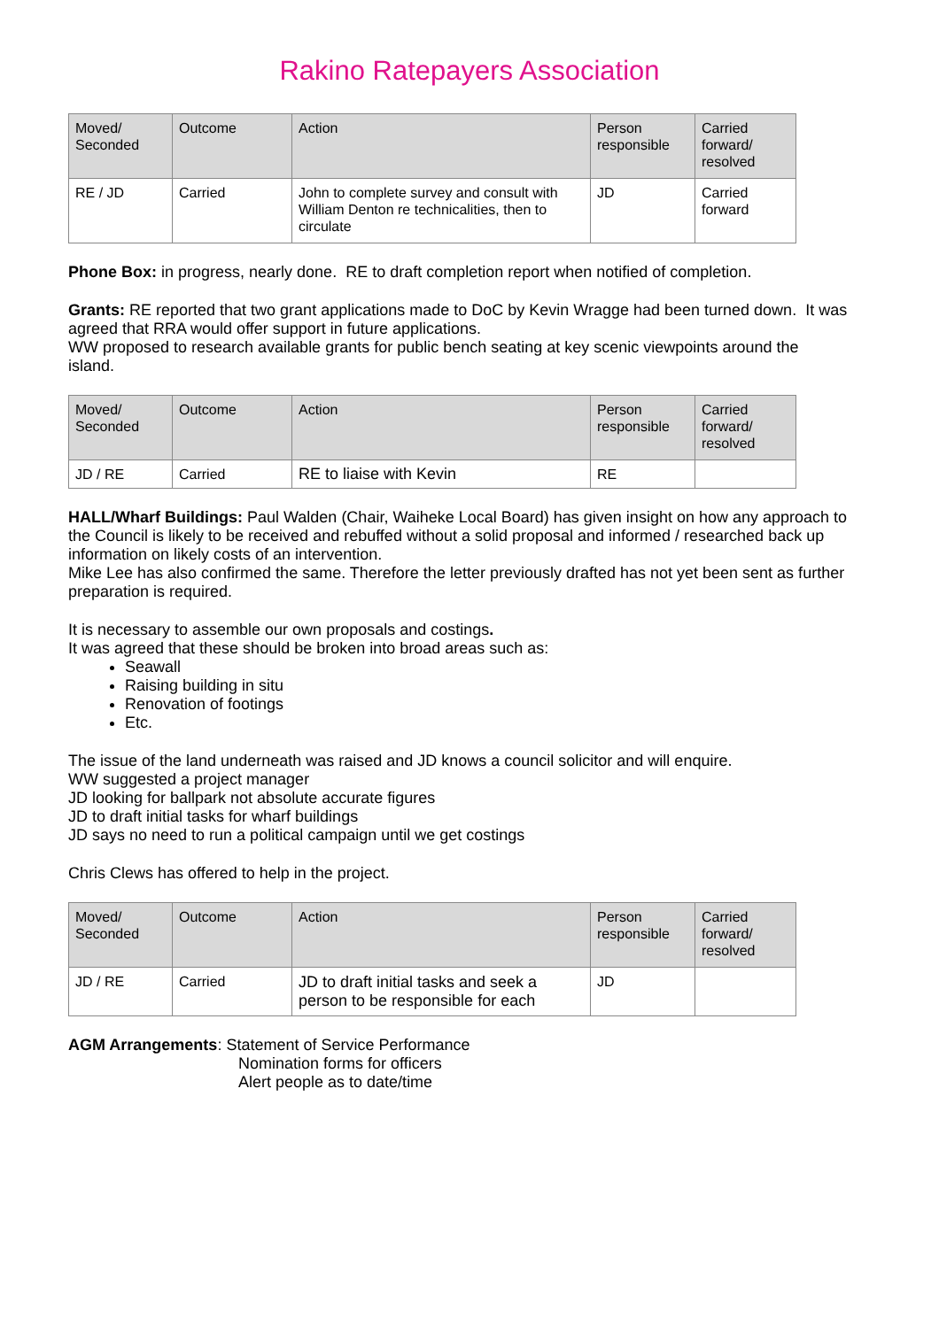Rakino Ratepayers Association
| Moved/ Seconded | Outcome | Action | Person responsible | Carried forward/ resolved |
| --- | --- | --- | --- | --- |
| RE / JD | Carried | John to complete survey and consult with William Denton re technicalities, then to circulate | JD | Carried forward |
Phone Box: in progress, nearly done. RE to draft completion report when notified of completion.
Grants: RE reported that two grant applications made to DoC by Kevin Wragge had been turned down. It was agreed that RRA would offer support in future applications.
WW proposed to research available grants for public bench seating at key scenic viewpoints around the island.
| Moved/ Seconded | Outcome | Action | Person responsible | Carried forward/ resolved |
| --- | --- | --- | --- | --- |
| JD / RE | Carried | RE to liaise with Kevin | RE | |
HALL/Wharf Buildings: Paul Walden (Chair, Waiheke Local Board) has given insight on how any approach to the Council is likely to be received and rebuffed without a solid proposal and informed / researched back up information on likely costs of an intervention.
Mike Lee has also confirmed the same. Therefore the letter previously drafted has not yet been sent as further preparation is required.
It is necessary to assemble our own proposals and costings.
It was agreed that these should be broken into broad areas such as:
Seawall
Raising building in situ
Renovation of footings
Etc.
The issue of the land underneath was raised and JD knows a council solicitor and will enquire.
WW suggested a project manager
JD looking for ballpark not absolute accurate figures
JD to draft initial tasks for wharf buildings
JD says no need to run a political campaign until we get costings
Chris Clews has offered to help in the project.
| Moved/ Seconded | Outcome | Action | Person responsible | Carried forward/ resolved |
| --- | --- | --- | --- | --- |
| JD / RE | Carried | JD to draft initial tasks and seek a person to be responsible for each | JD | |
AGM Arrangements: Statement of Service Performance
Nomination forms for officers
Alert people as to date/time